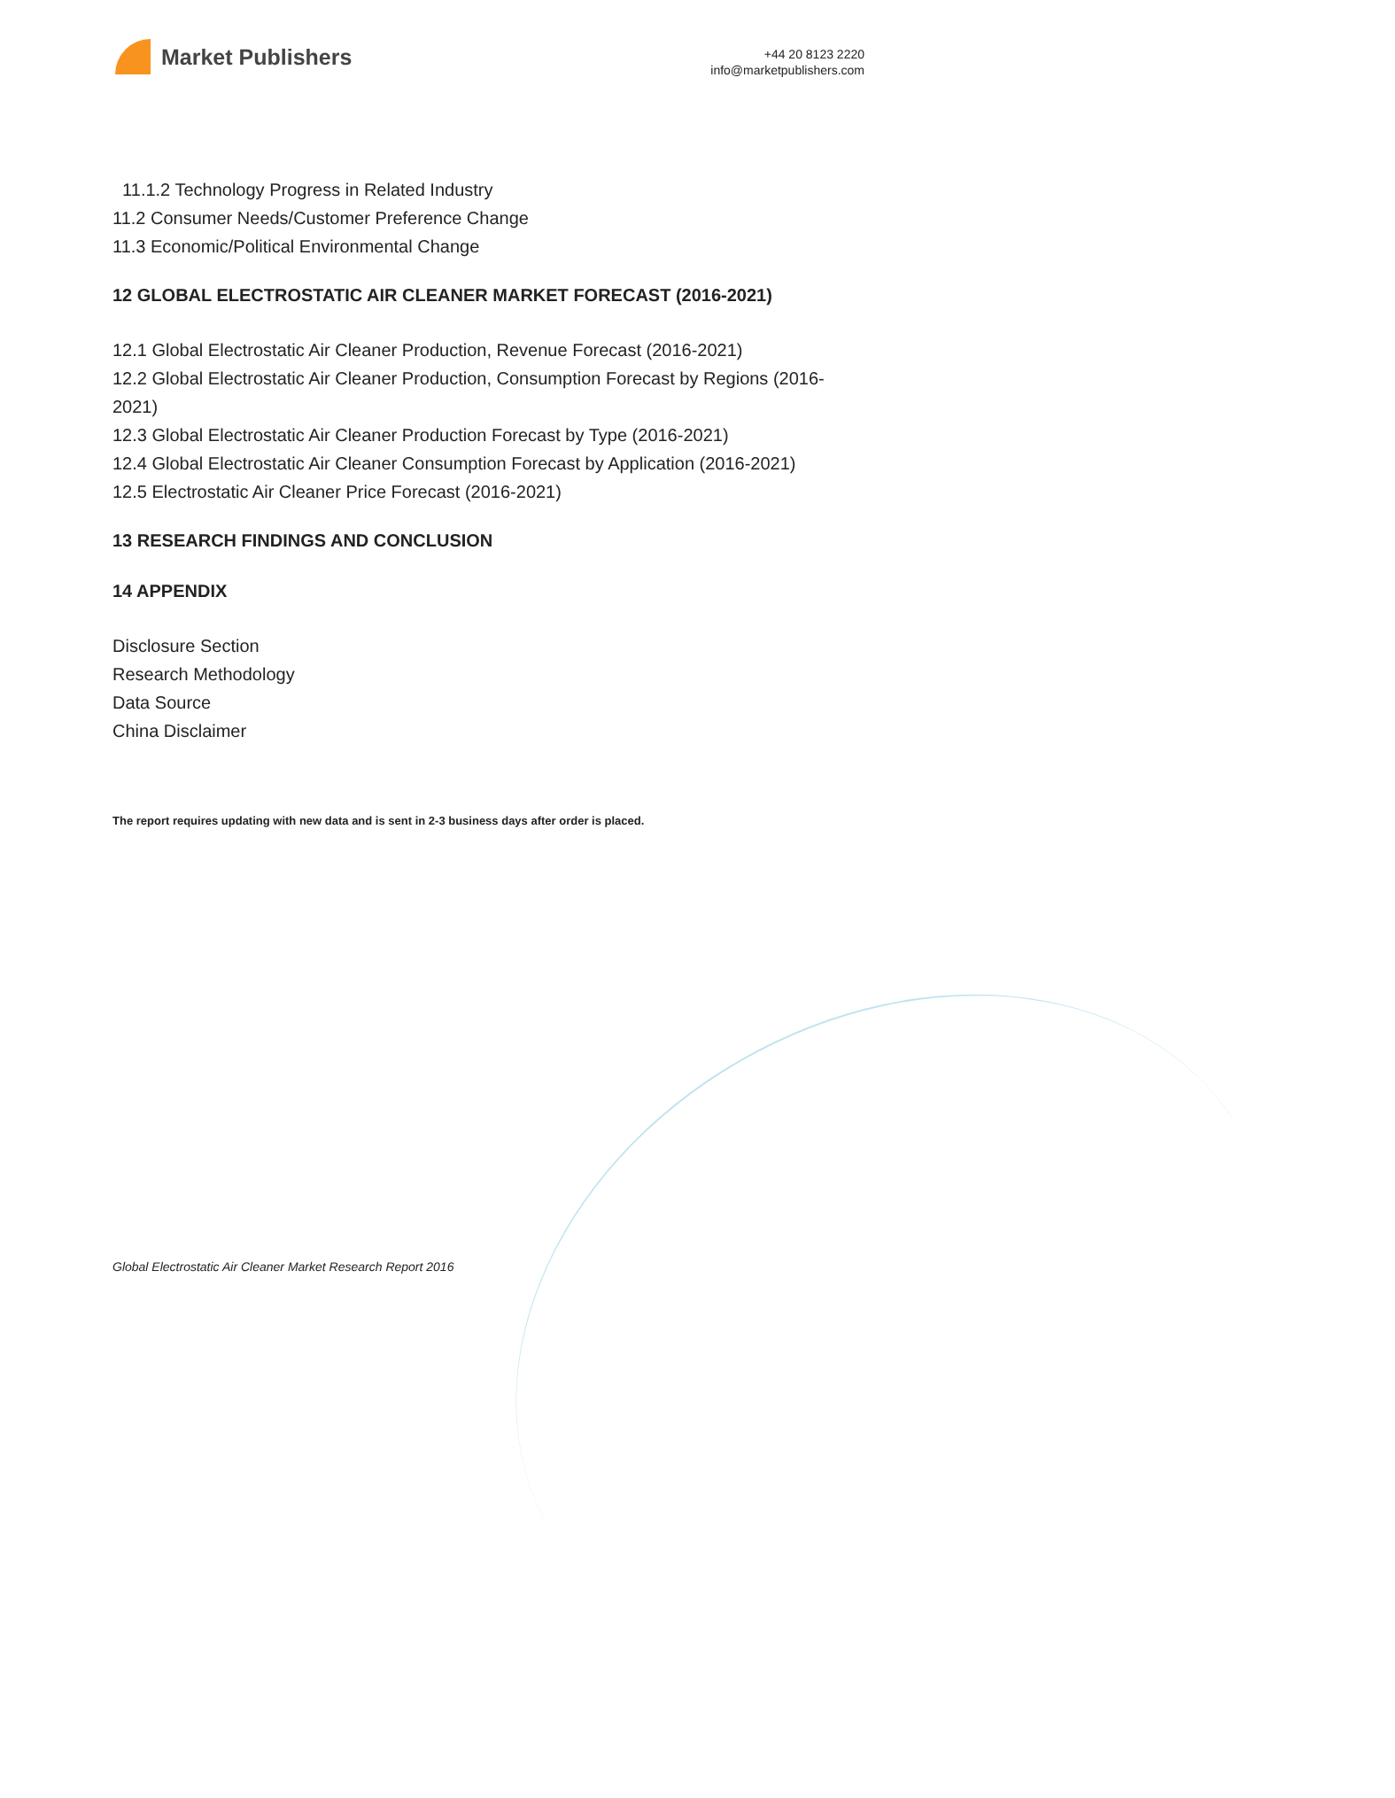Market Publishers
+44 20 8123 2220
info@marketpublishers.com
11.1.2 Technology Progress in Related Industry
11.2 Consumer Needs/Customer Preference Change
11.3 Economic/Political Environmental Change
12 GLOBAL ELECTROSTATIC AIR CLEANER MARKET FORECAST (2016-2021)
12.1 Global Electrostatic Air Cleaner Production, Revenue Forecast (2016-2021)
12.2 Global Electrostatic Air Cleaner Production, Consumption Forecast by Regions (2016-2021)
12.3 Global Electrostatic Air Cleaner Production Forecast by Type (2016-2021)
12.4 Global Electrostatic Air Cleaner Consumption Forecast by Application (2016-2021)
12.5 Electrostatic Air Cleaner Price Forecast (2016-2021)
13 RESEARCH FINDINGS AND CONCLUSION
14 APPENDIX
Disclosure Section
Research Methodology
Data Source
China Disclaimer
The report requires updating with new data and is sent in 2-3 business days after order is placed.
Global Electrostatic Air Cleaner Market Research Report 2016